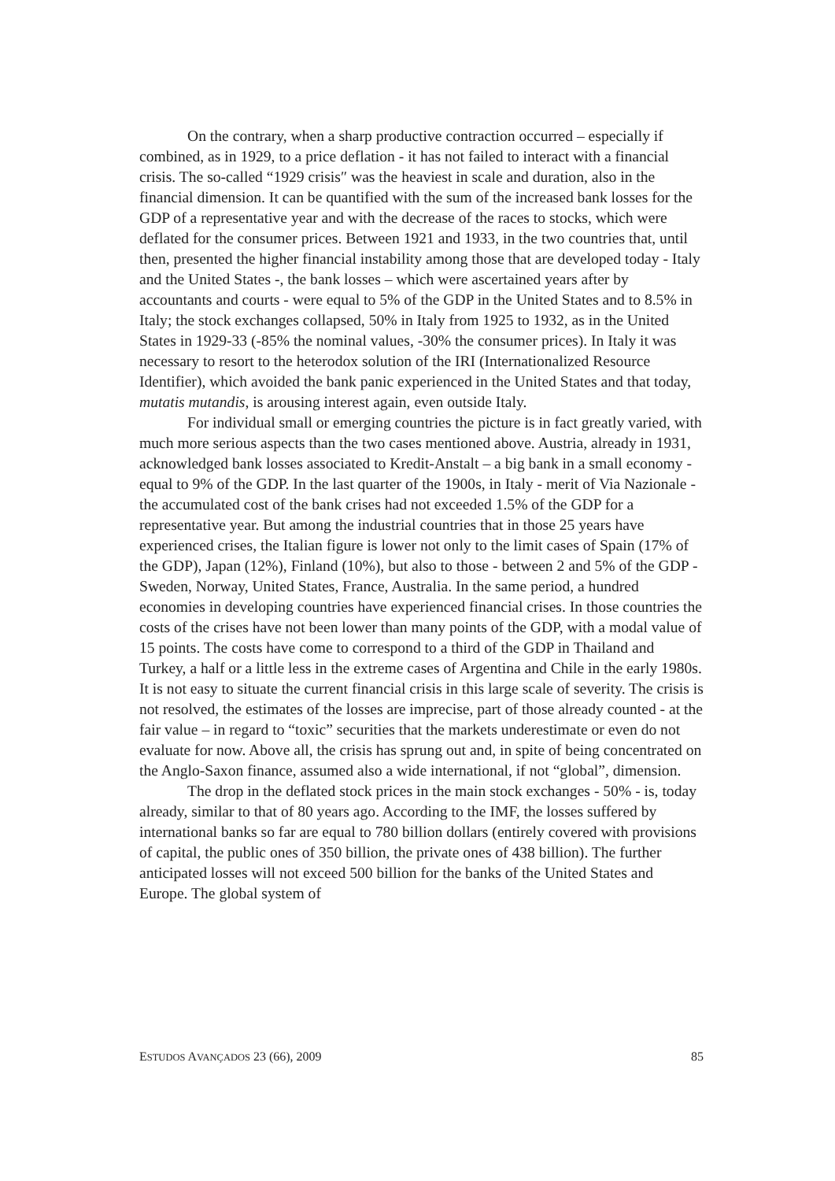On the contrary, when a sharp productive contraction occurred – especially if combined, as in 1929, to a price deflation - it has not failed to interact with a financial crisis. The so-called “1929 crisis″ was the heaviest in scale and duration, also in the financial dimension. It can be quantified with the sum of the increased bank losses for the GDP of a representative year and with the decrease of the races to stocks, which were deflated for the consumer prices. Between 1921 and 1933, in the two countries that, until then, presented the higher financial instability among those that are developed today - Italy and the United States -, the bank losses – which were ascertained years after by accountants and courts - were equal to 5% of the GDP in the United States and to 8.5% in Italy; the stock exchanges collapsed, 50% in Italy from 1925 to 1932, as in the United States in 1929-33 (-85% the nominal values, -30% the consumer prices). In Italy it was necessary to resort to the heterodox solution of the IRI (Internationalized Resource Identifier), which avoided the bank panic experienced in the United States and that today, mutatis mutandis, is arousing interest again, even outside Italy.
For individual small or emerging countries the picture is in fact greatly varied, with much more serious aspects than the two cases mentioned above. Austria, already in 1931, acknowledged bank losses associated to Kredit-Anstalt – a big bank in a small economy - equal to 9% of the GDP. In the last quarter of the 1900s, in Italy - merit of Via Nazionale - the accumulated cost of the bank crises had not exceeded 1.5% of the GDP for a representative year. But among the industrial countries that in those 25 years have experienced crises, the Italian figure is lower not only to the limit cases of Spain (17% of the GDP), Japan (12%), Finland (10%), but also to those - between 2 and 5% of the GDP - Sweden, Norway, United States, France, Australia. In the same period, a hundred economies in developing countries have experienced financial crises. In those countries the costs of the crises have not been lower than many points of the GDP, with a modal value of 15 points. The costs have come to correspond to a third of the GDP in Thailand and Turkey, a half or a little less in the extreme cases of Argentina and Chile in the early 1980s. It is not easy to situate the current financial crisis in this large scale of severity. The crisis is not resolved, the estimates of the losses are imprecise, part of those already counted - at the fair value – in regard to “toxic” securities that the markets underestimate or even do not evaluate for now. Above all, the crisis has sprung out and, in spite of being concentrated on the Anglo-Saxon finance, assumed also a wide international, if not “global”, dimension.
The drop in the deflated stock prices in the main stock exchanges - 50% - is, today already, similar to that of 80 years ago. According to the IMF, the losses suffered by international banks so far are equal to 780 billion dollars (entirely covered with provisions of capital, the public ones of 350 billion, the private ones of 438 billion). The further anticipated losses will not exceed 500 billion for the banks of the United States and Europe. The global system of
ESTUDOS AVANÇADOS 23 (66), 2009 85